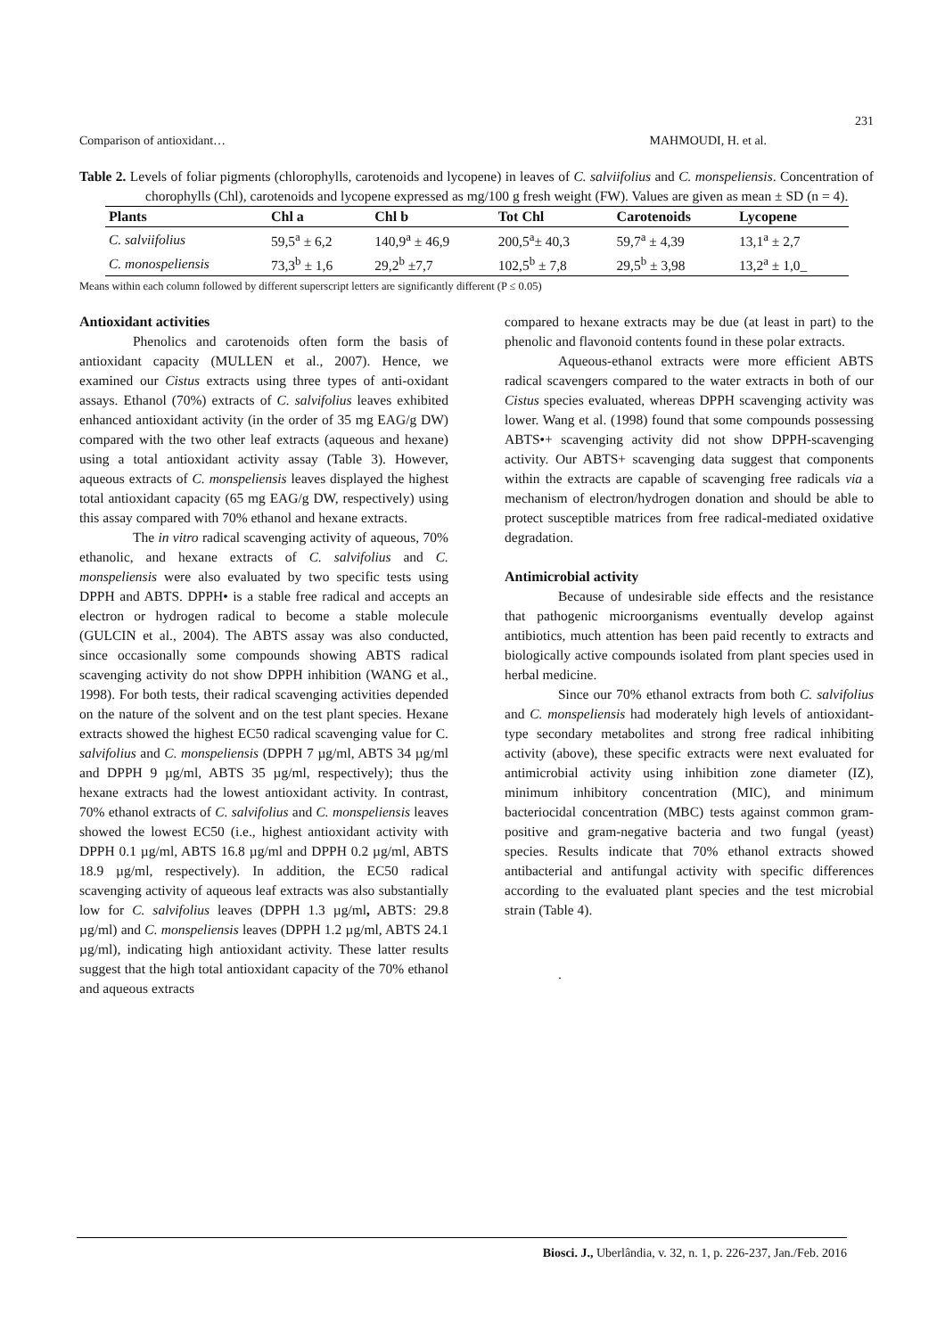231
Comparison of antioxidant… MAHMOUDI, H. et al.
Table 2. Levels of foliar pigments (chlorophylls, carotenoids and lycopene) in leaves of C. salviifolius and C. monspeliensis. Concentration of chorophylls (Chl), carotenoids and lycopene expressed as mg/100 g fresh weight (FW). Values are given as mean ± SD (n = 4).
| Plants | Chl a | Chl b | Tot Chl | Carotenoids | Lycopene |
| --- | --- | --- | --- | --- | --- |
| C. salviifolius | 59,5<sup>a</sup> ± 6,2 | 140,9<sup>a</sup> ± 46,9 | 200,5<sup>a</sup>± 40,3 | 59,7<sup>a</sup> ± 4,39 | 13,1<sup>a</sup> ± 2,7 |
| C. monospeliensis | 73,3<sup>b</sup> ± 1,6 | 29,2<sup>b</sup> ±7,7 | 102,5<sup>b</sup> ± 7,8 | 29,5<sup>b</sup> ± 3,98 | 13,2<sup>a</sup> ± 1,0_ |
Means within each column followed by different superscript letters are significantly different (P ≤ 0.05)
Antioxidant activities
Phenolics and carotenoids often form the basis of antioxidant capacity (MULLEN et al., 2007). Hence, we examined our Cistus extracts using three types of anti-oxidant assays. Ethanol (70%) extracts of C. salvifolius leaves exhibited enhanced antioxidant activity (in the order of 35 mg EAG/g DW) compared with the two other leaf extracts (aqueous and hexane) using a total antioxidant activity assay (Table 3). However, aqueous extracts of C. monspeliensis leaves displayed the highest total antioxidant capacity (65 mg EAG/g DW, respectively) using this assay compared with 70% ethanol and hexane extracts.
The in vitro radical scavenging activity of aqueous, 70% ethanolic, and hexane extracts of C. salvifolius and C. monspeliensis were also evaluated by two specific tests using DPPH and ABTS. DPPH• is a stable free radical and accepts an electron or hydrogen radical to become a stable molecule (GULCIN et al., 2004). The ABTS assay was also conducted, since occasionally some compounds showing ABTS radical scavenging activity do not show DPPH inhibition (WANG et al., 1998). For both tests, their radical scavenging activities depended on the nature of the solvent and on the test plant species. Hexane extracts showed the highest EC50 radical scavenging value for C. salvifolius and C. monspeliensis (DPPH 7 µg/ml, ABTS 34 µg/ml and DPPH 9 µg/ml, ABTS 35 µg/ml, respectively); thus the hexane extracts had the lowest antioxidant activity. In contrast, 70% ethanol extracts of C. salvifolius and C. monspeliensis leaves showed the lowest EC50 (i.e., highest antioxidant activity with DPPH 0.1 µg/ml, ABTS 16.8 µg/ml and DPPH 0.2 µg/ml, ABTS 18.9 µg/ml, respectively). In addition, the EC50 radical scavenging activity of aqueous leaf extracts was also substantially low for C. salvifolius leaves (DPPH 1.3 µg/ml, ABTS: 29.8 µg/ml) and C. monspeliensis leaves (DPPH 1.2 µg/ml, ABTS 24.1 µg/ml), indicating high antioxidant activity. These latter results suggest that the high total antioxidant capacity of the 70% ethanol and aqueous extracts
compared to hexane extracts may be due (at least in part) to the phenolic and flavonoid contents found in these polar extracts.
Aqueous-ethanol extracts were more efficient ABTS radical scavengers compared to the water extracts in both of our Cistus species evaluated, whereas DPPH scavenging activity was lower. Wang et al. (1998) found that some compounds possessing ABTS•+ scavenging activity did not show DPPH-scavenging activity. Our ABTS+ scavenging data suggest that components within the extracts are capable of scavenging free radicals via a mechanism of electron/hydrogen donation and should be able to protect susceptible matrices from free radical-mediated oxidative degradation.
Antimicrobial activity
Because of undesirable side effects and the resistance that pathogenic microorganisms eventually develop against antibiotics, much attention has been paid recently to extracts and biologically active compounds isolated from plant species used in herbal medicine.
Since our 70% ethanol extracts from both C. salvifolius and C. monspeliensis had moderately high levels of antioxidant-type secondary metabolites and strong free radical inhibiting activity (above), these specific extracts were next evaluated for antimicrobial activity using inhibition zone diameter (IZ), minimum inhibitory concentration (MIC), and minimum bacteriocidal concentration (MBC) tests against common gram-positive and gram-negative bacteria and two fungal (yeast) species. Results indicate that 70% ethanol extracts showed antibacterial and antifungal activity with specific differences according to the evaluated plant species and the test microbial strain (Table 4).
.
Biosci. J., Uberlândia, v. 32, n. 1, p. 226-237, Jan./Feb. 2016